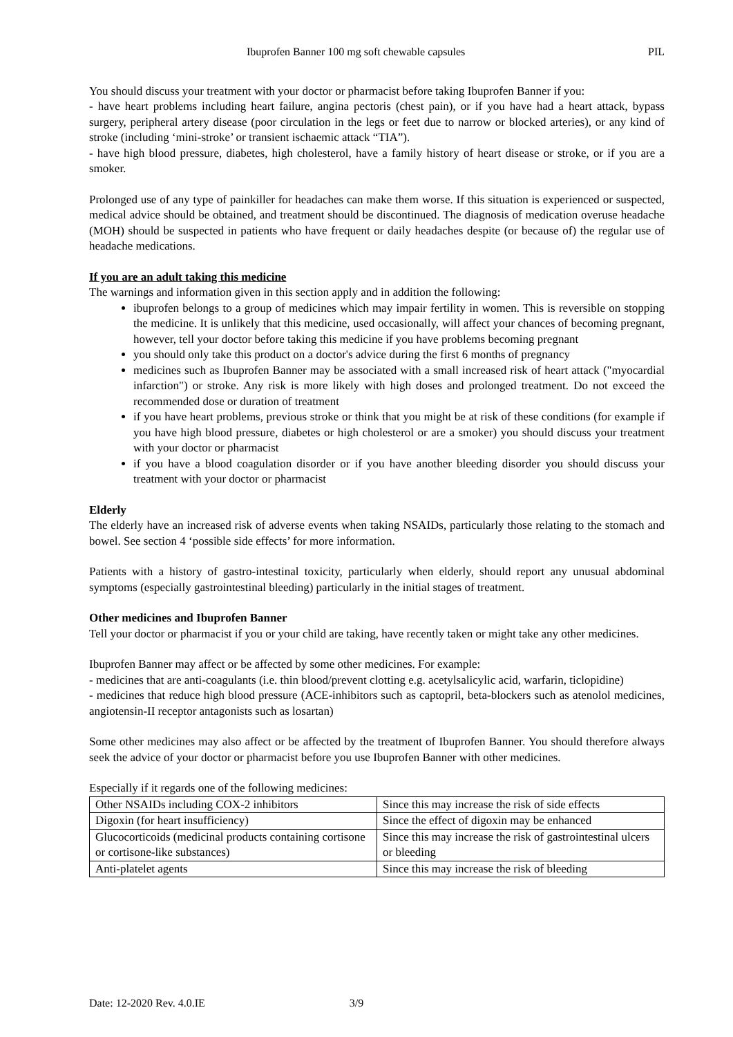Ibuprofen Banner 100 mg soft chewable capsules PIL
You should discuss your treatment with your doctor or pharmacist before taking Ibuprofen Banner if you:
- have heart problems including heart failure, angina pectoris (chest pain), or if you have had a heart attack, bypass surgery, peripheral artery disease (poor circulation in the legs or feet due to narrow or blocked arteries), or any kind of stroke (including ‘mini-stroke’ or transient ischaemic attack “TIA”).
- have high blood pressure, diabetes, high cholesterol, have a family history of heart disease or stroke, or if you are a smoker.
Prolonged use of any type of painkiller for headaches can make them worse. If this situation is experienced or suspected, medical advice should be obtained, and treatment should be discontinued. The diagnosis of medication overuse headache (MOH) should be suspected in patients who have frequent or daily headaches despite (or because of) the regular use of headache medications.
If you are an adult taking this medicine
The warnings and information given in this section apply and in addition the following:
ibuprofen belongs to a group of medicines which may impair fertility in women. This is reversible on stopping the medicine. It is unlikely that this medicine, used occasionally, will affect your chances of becoming pregnant, however, tell your doctor before taking this medicine if you have problems becoming pregnant
you should only take this product on a doctor's advice during the first 6 months of pregnancy
medicines such as Ibuprofen Banner may be associated with a small increased risk of heart attack ("myocardial infarction") or stroke. Any risk is more likely with high doses and prolonged treatment. Do not exceed the recommended dose or duration of treatment
if you have heart problems, previous stroke or think that you might be at risk of these conditions (for example if you have high blood pressure, diabetes or high cholesterol or are a smoker) you should discuss your treatment with your doctor or pharmacist
if you have a blood coagulation disorder or if you have another bleeding disorder you should discuss your treatment with your doctor or pharmacist
Elderly
The elderly have an increased risk of adverse events when taking NSAIDs, particularly those relating to the stomach and bowel. See section 4 ‘possible side effects’ for more information.
Patients with a history of gastro-intestinal toxicity, particularly when elderly, should report any unusual abdominal symptoms (especially gastrointestinal bleeding) particularly in the initial stages of treatment.
Other medicines and Ibuprofen Banner
Tell your doctor or pharmacist if you or your child are taking, have recently taken or might take any other medicines.
Ibuprofen Banner may affect or be affected by some other medicines. For example:
- medicines that are anti-coagulants (i.e. thin blood/prevent clotting e.g. acetylsalicylic acid, warfarin, ticlopidine)
- medicines that reduce high blood pressure (ACE-inhibitors such as captopril, beta-blockers such as atenolol medicines, angiotensin-II receptor antagonists such as losartan)
Some other medicines may also affect or be affected by the treatment of Ibuprofen Banner. You should therefore always seek the advice of your doctor or pharmacist before you use Ibuprofen Banner with other medicines.
Especially if it regards one of the following medicines:
| Other NSAIDs including COX-2 inhibitors | Since this may increase the risk of side effects |
| Digoxin (for heart insufficiency) | Since the effect of digoxin may be enhanced |
| Glucocorticoids (medicinal products containing cortisone or cortisone-like substances) | Since this may increase the risk of gastrointestinal ulcers or bleeding |
| Anti-platelet agents | Since this may increase the risk of bleeding |
Date: 12-2020 Rev. 4.0.IE 3/9